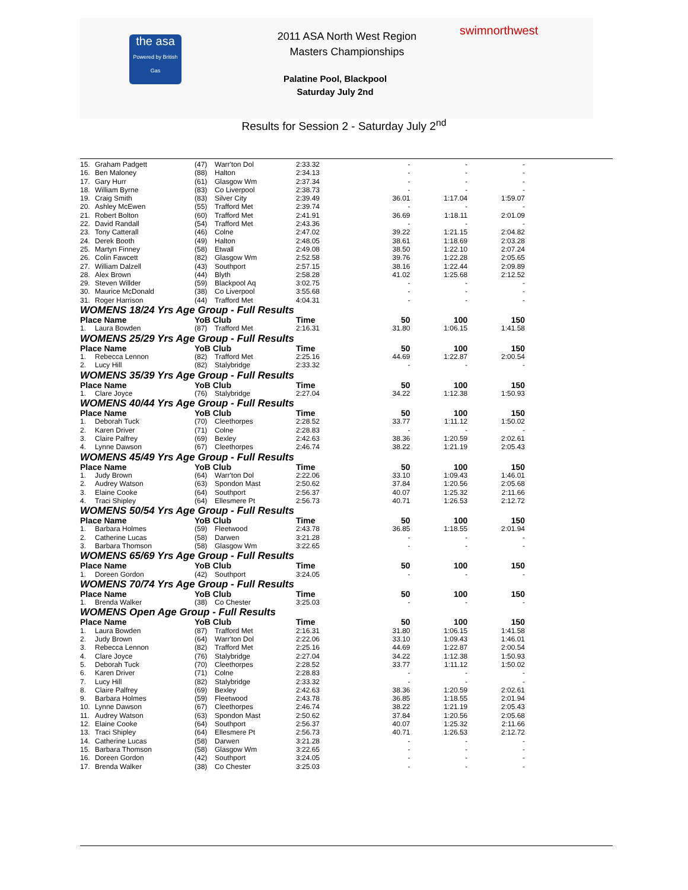the asa
Powered by British Gas
2011 ASA North West Region
Masters Championships
Palatine Pool, Blackpool
Saturday July 2nd
swimnorthwest
Results for Session 2 - Saturday July 2<sup>nd</sup>
| 15. | Graham Padgett | (47) | Warr'ton Dol | 2:33.32 | - | - | - |
| 16. | Ben Maloney | (88) | Halton | 2:34.13 | - | - | - |
| 17. | Gary Hurr | (61) | Glasgow Wm | 2:37.34 | - | - | - |
| 18. | William Byrne | (83) | Co Liverpool | 2:38.73 | - | - | - |
| 19. | Craig Smith | (83) | Silver City | 2:39.49 | 36.01 | 1:17.04 | 1:59.07 |
| 20. | Ashley McEwen | (55) | Trafford Met | 2:39.74 | - | - | - |
| 21. | Robert Bolton | (60) | Trafford Met | 2:41.91 | 36.69 | 1:18.11 | 2:01.09 |
| 22. | David Randall | (54) | Trafford Met | 2:43.36 | - | - | - |
| 23. | Tony Catterall | (46) | Colne | 2:47.02 | 39.22 | 1:21.15 | 2:04.82 |
| 24. | Derek Booth | (49) | Halton | 2:48.05 | 38.61 | 1:18.69 | 2:03.28 |
| 25. | Martyn Finney | (58) | Etwall | 2:49.08 | 38.50 | 1:22.10 | 2:07.24 |
| 26. | Colin Fawcett | (82) | Glasgow Wm | 2:52.58 | 39.76 | 1:22.28 | 2:05.65 |
| 27. | William Dalzell | (43) | Southport | 2:57.15 | 38.16 | 1:22.44 | 2:09.89 |
| 28. | Alex Brown | (44) | Blyth | 2:58.28 | 41.02 | 1:25.68 | 2:12.52 |
| 29. | Steven Willder | (59) | Blackpool Aq | 3:02.75 | - | - | - |
| 30. | Maurice McDonald | (38) | Co Liverpool | 3:55.68 | - | - | - |
| 31. | Roger Harrison | (44) | Trafford Met | 4:04.31 | - | - | - |
| WOMENS 18/24 Yrs Age Group - Full Results | | | | | | | |
| Place Name | | YoB Club | | Time | 50 | 100 | 150 |
| 1. | Laura Bowden | (87) | Trafford Met | 2:16.31 | 31.80 | 1:06.15 | 1:41.58 |
| WOMENS 25/29 Yrs Age Group - Full Results | | | | | | | |
| Place Name | | YoB Club | | Time | 50 | 100 | 150 |
| 1. | Rebecca Lennon | (82) | Trafford Met | 2:25.16 | 44.69 | 1:22.87 | 2:00.54 |
| 2. | Lucy Hill | (82) | Stalybridge | 2:33.32 | - | - | - |
| WOMENS 35/39 Yrs Age Group - Full Results | | | | | | | |
| Place Name | | YoB Club | | Time | 50 | 100 | 150 |
| 1. | Clare Joyce | (76) | Stalybridge | 2:27.04 | 34.22 | 1:12.38 | 1:50.93 |
| WOMENS 40/44 Yrs Age Group - Full Results | | | | | | | |
| Place Name | | YoB Club | | Time | 50 | 100 | 150 |
| 1. | Deborah Tuck | (70) | Cleethorpes | 2:28.52 | 33.77 | 1:11.12 | 1:50.02 |
| 2. | Karen Driver | (71) | Colne | 2:28.83 | - | - | - |
| 3. | Claire Palfrey | (69) | Bexley | 2:42.63 | 38.36 | 1:20.59 | 2:02.61 |
| 4. | Lynne Dawson | (67) | Cleethorpes | 2:46.74 | 38.22 | 1:21.19 | 2:05.43 |
| WOMENS 45/49 Yrs Age Group - Full Results | | | | | | | |
| Place Name | | YoB Club | | Time | 50 | 100 | 150 |
| 1. | Judy Brown | (64) | Warr'ton Dol | 2:22.06 | 33.10 | 1:09.43 | 1:46.01 |
| 2. | Audrey Watson | (63) | Spondon Mast | 2:50.62 | 37.84 | 1:20.56 | 2:05.68 |
| 3. | Elaine Cooke | (64) | Southport | 2:56.37 | 40.07 | 1:25.32 | 2:11.66 |
| 4. | Traci Shipley | (64) | Ellesmere Pt | 2:56.73 | 40.71 | 1:26.53 | 2:12.72 |
| WOMENS 50/54 Yrs Age Group - Full Results | | | | | | | |
| Place Name | | YoB Club | | Time | 50 | 100 | 150 |
| 1. | Barbara Holmes | (59) | Fleetwood | 2:43.78 | 36.85 | 1:18.55 | 2:01.94 |
| 2. | Catherine Lucas | (58) | Darwen | 3:21.28 | - | - | - |
| 3. | Barbara Thomson | (58) | Glasgow Wm | 3:22.65 | - | - | - |
| WOMENS 65/69 Yrs Age Group - Full Results | | | | | | | |
| Place Name | | YoB Club | | Time | 50 | 100 | 150 |
| 1. | Doreen Gordon | (42) | Southport | 3:24.05 | - | - | - |
| WOMENS 70/74 Yrs Age Group - Full Results | | | | | | | |
| Place Name | | YoB Club | | Time | 50 | 100 | 150 |
| 1. | Brenda Walker | (38) | Co Chester | 3:25.03 | - | - | - |
| WOMENS Open Age Group - Full Results | | | | | | | |
| Place Name | | YoB Club | | Time | 50 | 100 | 150 |
| 1. | Laura Bowden | (87) | Trafford Met | 2:16.31 | 31.80 | 1:06.15 | 1:41.58 |
| 2. | Judy Brown | (64) | Warr'ton Dol | 2:22.06 | 33.10 | 1:09.43 | 1:46.01 |
| 3. | Rebecca Lennon | (82) | Trafford Met | 2:25.16 | 44.69 | 1:22.87 | 2:00.54 |
| 4. | Clare Joyce | (76) | Stalybridge | 2:27.04 | 34.22 | 1:12.38 | 1:50.93 |
| 5. | Deborah Tuck | (70) | Cleethorpes | 2:28.52 | 33.77 | 1:11.12 | 1:50.02 |
| 6. | Karen Driver | (71) | Colne | 2:28.83 | - | - | - |
| 7. | Lucy Hill | (82) | Stalybridge | 2:33.32 | - | - | - |
| 8. | Claire Palfrey | (69) | Bexley | 2:42.63 | 38.36 | 1:20.59 | 2:02.61 |
| 9. | Barbara Holmes | (59) | Fleetwood | 2:43.78 | 36.85 | 1:18.55 | 2:01.94 |
| 10. | Lynne Dawson | (67) | Cleethorpes | 2:46.74 | 38.22 | 1:21.19 | 2:05.43 |
| 11. | Audrey Watson | (63) | Spondon Mast | 2:50.62 | 37.84 | 1:20.56 | 2:05.68 |
| 12. | Elaine Cooke | (64) | Southport | 2:56.37 | 40.07 | 1:25.32 | 2:11.66 |
| 13. | Traci Shipley | (64) | Ellesmere Pt | 2:56.73 | 40.71 | 1:26.53 | 2:12.72 |
| 14. | Catherine Lucas | (58) | Darwen | 3:21.28 | - | - | - |
| 15. | Barbara Thomson | (58) | Glasgow Wm | 3:22.65 | - | - | - |
| 16. | Doreen Gordon | (42) | Southport | 3:24.05 | - | - | - |
| 17. | Brenda Walker | (38) | Co Chester | 3:25.03 | - | - | - |